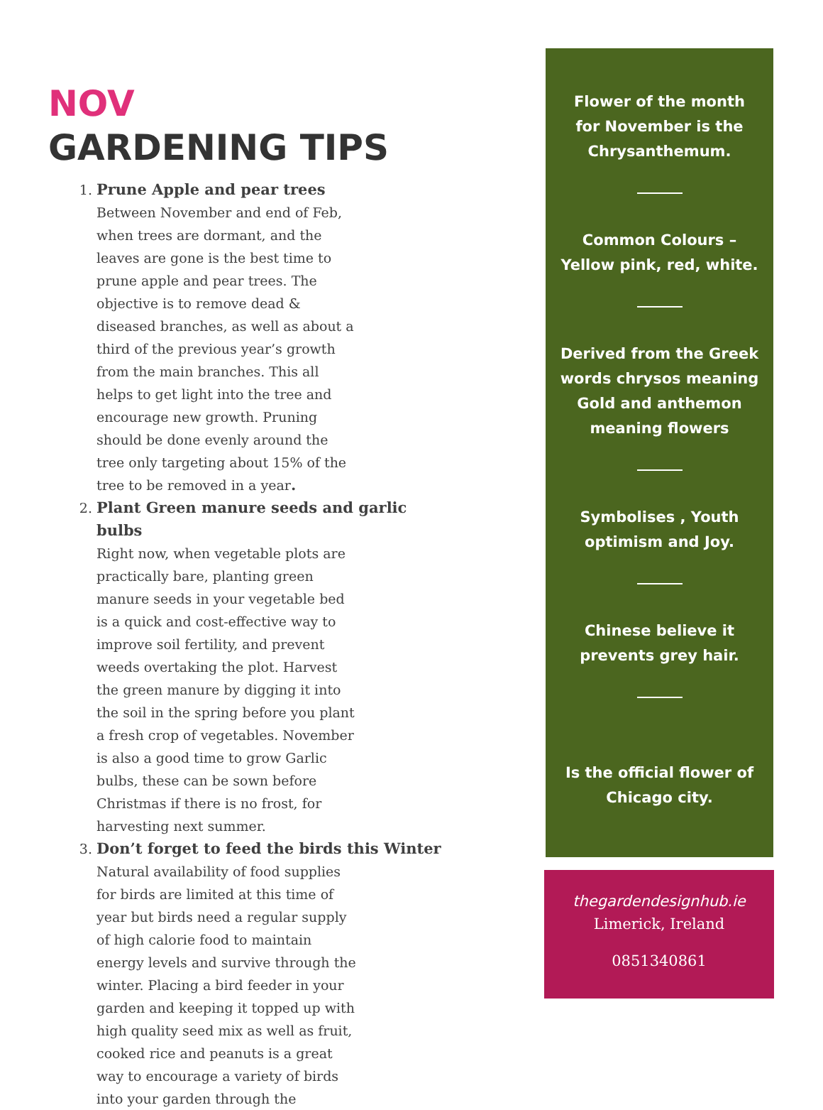NOV
GARDENING TIPS
1. Prune Apple and pear trees
Between November and end of Feb, when trees are dormant, and the leaves are gone is the best time to prune apple and pear trees. The objective is to remove dead & diseased branches, as well as about a third of the previous year’s growth from the main branches. This all helps to get light into the tree and encourage new growth. Pruning should be done evenly around the tree only targeting about 15% of the tree to be removed in a year.
2. Plant Green manure seeds and garlic bulbs
Right now, when vegetable plots are practically bare, planting green manure seeds in your vegetable bed is a quick and cost-effective way to improve soil fertility, and prevent weeds overtaking the plot. Harvest the green manure by digging it into the soil in the spring before you plant a fresh crop of vegetables. November is also a good time to grow Garlic bulbs, these can be sown before Christmas if there is no frost, for harvesting next summer.
3. Don’t forget to feed the birds this Winter
Natural availability of food supplies for birds are limited at this time of year but birds need a regular supply of high calorie food to maintain energy levels and survive through the winter. Placing a bird feeder in your garden and keeping it topped up with high quality seed mix as well as fruit, cooked rice and peanuts is a great way to encourage a variety of birds into your garden through the
Flower of the month for November is the Chrysanthemum.
Common Colours – Yellow pink, red, white.
Derived from the Greek words chrysos meaning Gold and anthemon meaning flowers
Symbolises , Youth optimism and Joy.
Chinese believe it prevents grey hair.
Is the official flower of Chicago city.
thegardendesignhub.ie
Limerick, Ireland
0851340861